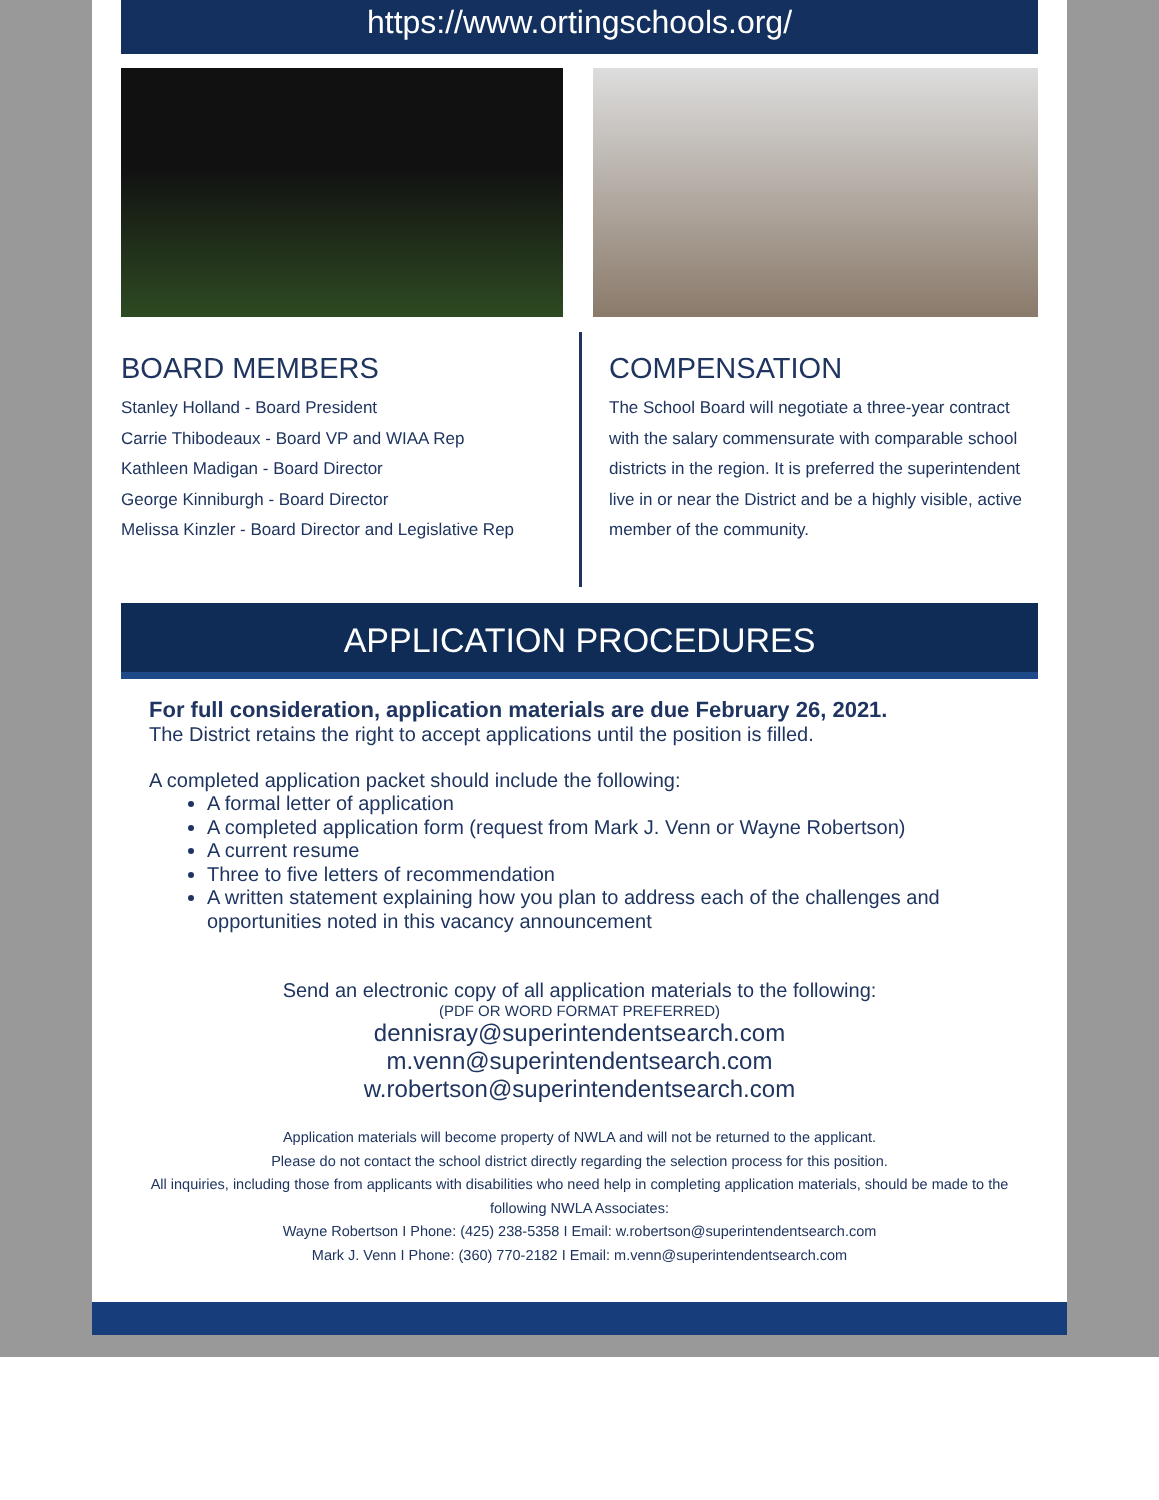https://www.ortingschools.org/
BOARD MEMBERS
Stanley Holland - Board President
Carrie Thibodeaux - Board VP and WIAA Rep
Kathleen Madigan - Board Director
George Kinniburgh - Board Director
Melissa Kinzler - Board Director and Legislative Rep
COMPENSATION
The School Board will negotiate a three-year contract with the salary commensurate with comparable school districts in the region. It is preferred the superintendent live in or near the District and be a highly visible, active member of the community.
APPLICATION PROCEDURES
For full consideration, application materials are due February 26, 2021.
The District retains the right to accept applications until the position is filled.
A completed application packet should include the following:
A formal letter of application
A completed application form (request from Mark J. Venn or Wayne Robertson)
A current resume
Three to five letters of recommendation
A written statement explaining how you plan to address each of the challenges and opportunities noted in this vacancy announcement
Send an electronic copy of all application materials to the following:
(PDF OR WORD FORMAT PREFERRED)
dennisray@superintendentsearch.com
m.venn@superintendentsearch.com
w.robertson@superintendentsearch.com
Application materials will become property of NWLA and will not be returned to the applicant.
Please do not contact the school district directly regarding the selection process for this position.
All inquiries, including those from applicants with disabilities who need help in completing application materials, should be made to the following NWLA Associates:
Wayne Robertson I Phone: (425) 238-5358 I Email: w.robertson@superintendentsearch.com
Mark J. Venn I Phone: (360) 770-2182 I Email: m.venn@superintendentsearch.com